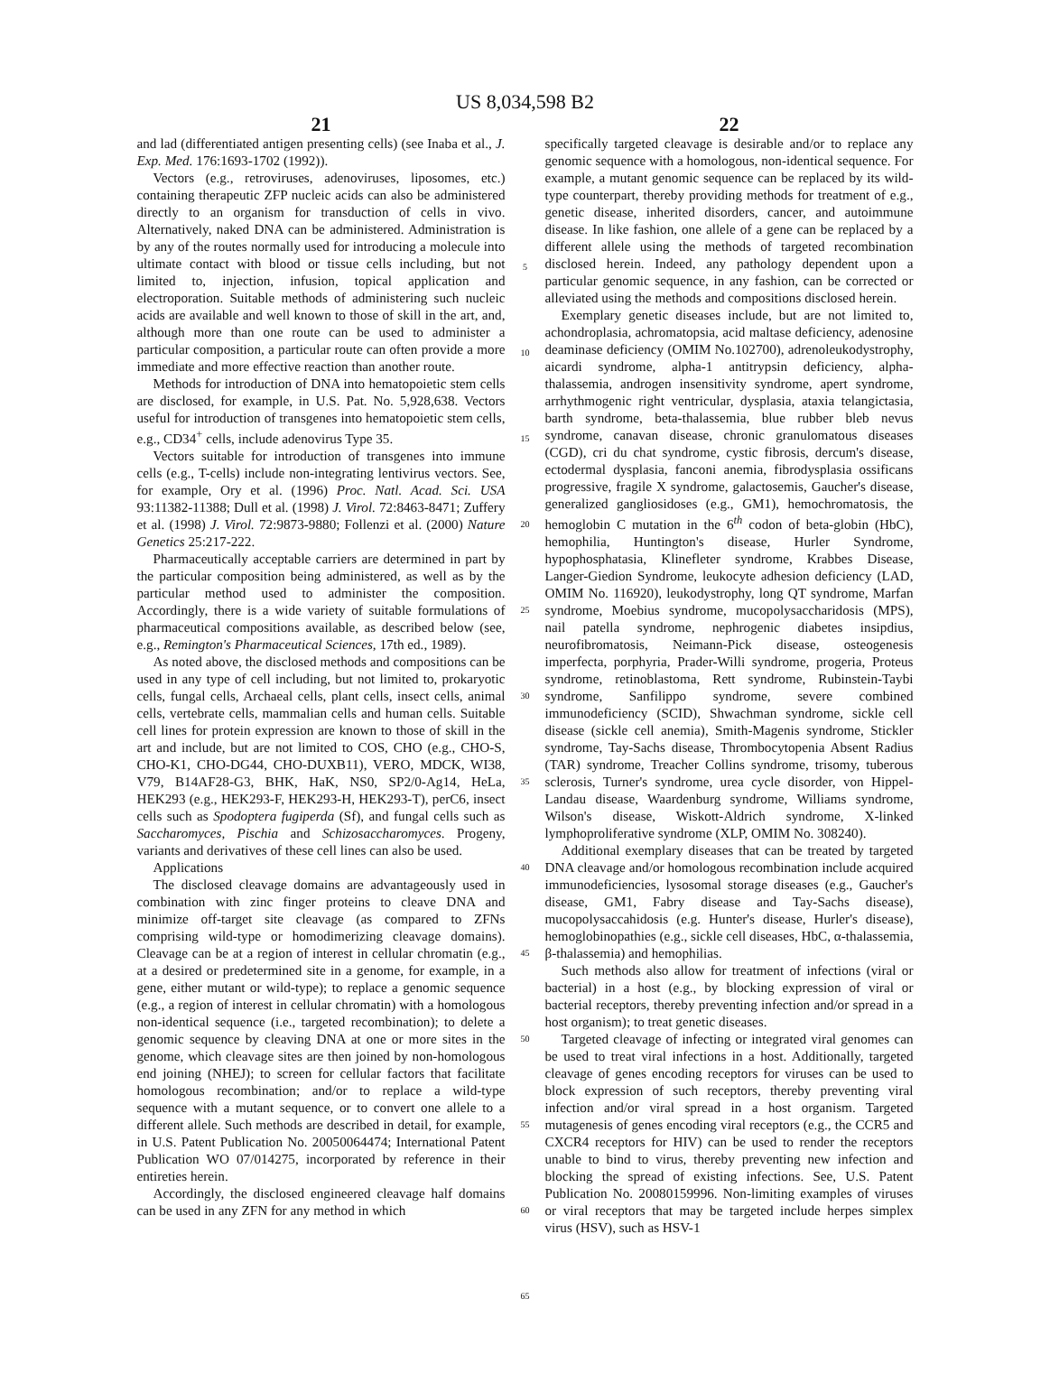US 8,034,598 B2
21
and lad (differentiated antigen presenting cells) (see Inaba et al., J. Exp. Med. 176:1693-1702 (1992)).
Vectors (e.g., retroviruses, adenoviruses, liposomes, etc.) containing therapeutic ZFP nucleic acids can also be administered directly to an organism for transduction of cells in vivo. Alternatively, naked DNA can be administered. Administration is by any of the routes normally used for introducing a molecule into ultimate contact with blood or tissue cells including, but not limited to, injection, infusion, topical application and electroporation. Suitable methods of administering such nucleic acids are available and well known to those of skill in the art, and, although more than one route can be used to administer a particular composition, a particular route can often provide a more immediate and more effective reaction than another route.
Methods for introduction of DNA into hematopoietic stem cells are disclosed, for example, in U.S. Pat. No. 5,928,638. Vectors useful for introduction of transgenes into hematopoietic stem cells, e.g., CD34<sup>+</sup> cells, include adenovirus Type 35.
Vectors suitable for introduction of transgenes into immune cells (e.g., T-cells) include non-integrating lentivirus vectors. See, for example, Ory et al. (1996) Proc. Natl. Acad. Sci. USA 93:11382-11388; Dull et al. (1998) J. Virol. 72:8463-8471; Zuffery et al. (1998) J. Virol. 72:9873-9880; Follenzi et al. (2000) Nature Genetics 25:217-222.
Pharmaceutically acceptable carriers are determined in part by the particular composition being administered, as well as by the particular method used to administer the composition. Accordingly, there is a wide variety of suitable formulations of pharmaceutical compositions available, as described below (see, e.g., Remington's Pharmaceutical Sciences, 17th ed., 1989).
As noted above, the disclosed methods and compositions can be used in any type of cell including, but not limited to, prokaryotic cells, fungal cells, Archaeal cells, plant cells, insect cells, animal cells, vertebrate cells, mammalian cells and human cells. Suitable cell lines for protein expression are known to those of skill in the art and include, but are not limited to COS, CHO (e.g., CHO-S, CHO-K1, CHO-DG44, CHO-DUXB11), VERO, MDCK, WI38, V79, B14AF28-G3, BHK, HaK, NS0, SP2/0-Ag14, HeLa, HEK293 (e.g., HEK293-F, HEK293-H, HEK293-T), perC6, insect cells such as Spodoptera fugiperda (Sf), and fungal cells such as Saccharomyces, Pischia and Schizosaccharomyces. Progeny, variants and derivatives of these cell lines can also be used.
Applications
The disclosed cleavage domains are advantageously used in combination with zinc finger proteins to cleave DNA and minimize off-target site cleavage (as compared to ZFNs comprising wild-type or homodimerizing cleavage domains). Cleavage can be at a region of interest in cellular chromatin (e.g., at a desired or predetermined site in a genome, for example, in a gene, either mutant or wild-type); to replace a genomic sequence (e.g., a region of interest in cellular chromatin) with a homologous non-identical sequence (i.e., targeted recombination); to delete a genomic sequence by cleaving DNA at one or more sites in the genome, which cleavage sites are then joined by non-homologous end joining (NHEJ); to screen for cellular factors that facilitate homologous recombination; and/or to replace a wild-type sequence with a mutant sequence, or to convert one allele to a different allele. Such methods are described in detail, for example, in U.S. Patent Publication No. 20050064474; International Patent Publication WO 07/014275, incorporated by reference in their entireties herein.
Accordingly, the disclosed engineered cleavage half domains can be used in any ZFN for any method in which
5
10
15
20
25
30
35
40
45
50
55
60
65
22
specifically targeted cleavage is desirable and/or to replace any genomic sequence with a homologous, non-identical sequence. For example, a mutant genomic sequence can be replaced by its wild-type counterpart, thereby providing methods for treatment of e.g., genetic disease, inherited disorders, cancer, and autoimmune disease. In like fashion, one allele of a gene can be replaced by a different allele using the methods of targeted recombination disclosed herein. Indeed, any pathology dependent upon a particular genomic sequence, in any fashion, can be corrected or alleviated using the methods and compositions disclosed herein.
Exemplary genetic diseases include, but are not limited to, achondroplasia, achromatopsia, acid maltase deficiency, adenosine deaminase deficiency (OMIM No.102700), adrenoleukodystrophy, aicardi syndrome, alpha-1 antitrypsin deficiency, alpha-thalassemia, androgen insensitivity syndrome, apert syndrome, arrhythmogenic right ventricular, dysplasia, ataxia telangictasia, barth syndrome, beta-thalassemia, blue rubber bleb nevus syndrome, canavan disease, chronic granulomatous diseases (CGD), cri du chat syndrome, cystic fibrosis, dercum's disease, ectodermal dysplasia, fanconi anemia, fibrodysplasia ossificans progressive, fragile X syndrome, galactosemis, Gaucher's disease, generalized gangliosidoses (e.g., GM1), hemochromatosis, the hemoglobin C mutation in the 6<sup>th</sup> codon of beta-globin (HbC), hemophilia, Huntington's disease, Hurler Syndrome, hypophosphatasia, Klinefleter syndrome, Krabbes Disease, Langer-Giedion Syndrome, leukocyte adhesion deficiency (LAD, OMIM No. 116920), leukodystrophy, long QT syndrome, Marfan syndrome, Moebius syndrome, mucopolysaccharidosis (MPS), nail patella syndrome, nephrogenic diabetes insipdius, neurofibromatosis, Neimann-Pick disease, osteogenesis imperfecta, porphyria, Prader-Willi syndrome, progeria, Proteus syndrome, retinoblastoma, Rett syndrome, Rubinstein-Taybi syndrome, Sanfilippo syndrome, severe combined immunodeficiency (SCID), Shwachman syndrome, sickle cell disease (sickle cell anemia), Smith-Magenis syndrome, Stickler syndrome, Tay-Sachs disease, Thrombocytopenia Absent Radius (TAR) syndrome, Treacher Collins syndrome, trisomy, tuberous sclerosis, Turner's syndrome, urea cycle disorder, von Hippel-Landau disease, Waardenburg syndrome, Williams syndrome, Wilson's disease, Wiskott-Aldrich syndrome, X-linked lymphoproliferative syndrome (XLP, OMIM No. 308240).
Additional exemplary diseases that can be treated by targeted DNA cleavage and/or homologous recombination include acquired immunodeficiencies, lysosomal storage diseases (e.g., Gaucher's disease, GM1, Fabry disease and Tay-Sachs disease), mucopolysaccahidosis (e.g. Hunter's disease, Hurler's disease), hemoglobinopathies (e.g., sickle cell diseases, HbC, α-thalassemia, β-thalassemia) and hemophilias.
Such methods also allow for treatment of infections (viral or bacterial) in a host (e.g., by blocking expression of viral or bacterial receptors, thereby preventing infection and/or spread in a host organism); to treat genetic diseases.
Targeted cleavage of infecting or integrated viral genomes can be used to treat viral infections in a host. Additionally, targeted cleavage of genes encoding receptors for viruses can be used to block expression of such receptors, thereby preventing viral infection and/or viral spread in a host organism. Targeted mutagenesis of genes encoding viral receptors (e.g., the CCR5 and CXCR4 receptors for HIV) can be used to render the receptors unable to bind to virus, thereby preventing new infection and blocking the spread of existing infections. See, U.S. Patent Publication No. 20080159996. Non-limiting examples of viruses or viral receptors that may be targeted include herpes simplex virus (HSV), such as HSV-1